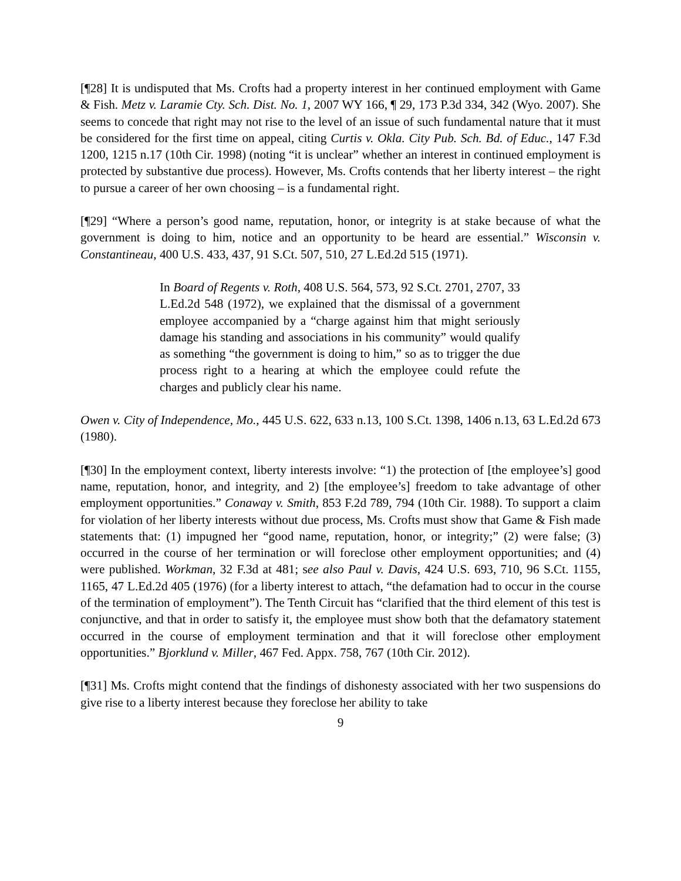[¶28] It is undisputed that Ms. Crofts had a property interest in her continued employment with Game & Fish. Metz v. Laramie Cty. Sch. Dist. No. 1, 2007 WY 166, ¶ 29, 173 P.3d 334, 342 (Wyo. 2007). She seems to concede that right may not rise to the level of an issue of such fundamental nature that it must be considered for the first time on appeal, citing Curtis v. Okla. City Pub. Sch. Bd. of Educ., 147 F.3d 1200, 1215 n.17 (10th Cir. 1998) (noting “it is unclear” whether an interest in continued employment is protected by substantive due process). However, Ms. Crofts contends that her liberty interest – the right to pursue a career of her own choosing – is a fundamental right.
[¶29] “Where a person’s good name, reputation, honor, or integrity is at stake because of what the government is doing to him, notice and an opportunity to be heard are essential.” Wisconsin v. Constantineau, 400 U.S. 433, 437, 91 S.Ct. 507, 510, 27 L.Ed.2d 515 (1971).
In Board of Regents v. Roth, 408 U.S. 564, 573, 92 S.Ct. 2701, 2707, 33 L.Ed.2d 548 (1972), we explained that the dismissal of a government employee accompanied by a “charge against him that might seriously damage his standing and associations in his community” would qualify as something “the government is doing to him,” so as to trigger the due process right to a hearing at which the employee could refute the charges and publicly clear his name.
Owen v. City of Independence, Mo., 445 U.S. 622, 633 n.13, 100 S.Ct. 1398, 1406 n.13, 63 L.Ed.2d 673 (1980).
[¶30] In the employment context, liberty interests involve: “1) the protection of [the employee’s] good name, reputation, honor, and integrity, and 2) [the employee’s] freedom to take advantage of other employment opportunities.” Conaway v. Smith, 853 F.2d 789, 794 (10th Cir. 1988). To support a claim for violation of her liberty interests without due process, Ms. Crofts must show that Game & Fish made statements that: (1) impugned her “good name, reputation, honor, or integrity;” (2) were false; (3) occurred in the course of her termination or will foreclose other employment opportunities; and (4) were published. Workman, 32 F.3d at 481; see also Paul v. Davis, 424 U.S. 693, 710, 96 S.Ct. 1155, 1165, 47 L.Ed.2d 405 (1976) (for a liberty interest to attach, “the defamation had to occur in the course of the termination of employment”). The Tenth Circuit has “clarified that the third element of this test is conjunctive, and that in order to satisfy it, the employee must show both that the defamatory statement occurred in the course of employment termination and that it will foreclose other employment opportunities.” Bjorklund v. Miller, 467 Fed. Appx. 758, 767 (10th Cir. 2012).
[¶31] Ms. Crofts might contend that the findings of dishonesty associated with her two suspensions do give rise to a liberty interest because they foreclose her ability to take
9